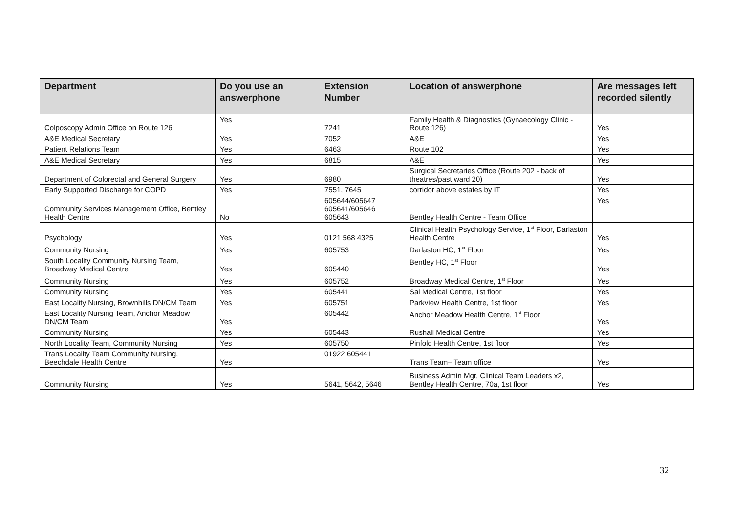| Department | Do you use an answerphone | Extension Number | Location of answerphone | Are messages left recorded silently |
| --- | --- | --- | --- | --- |
| Colposcopy Admin Office on Route 126 | Yes | 7241 | Family Health & Diagnostics (Gynaecology Clinic - Route 126) | Yes |
| A&E Medical Secretary | Yes | 7052 | A&E | Yes |
| Patient Relations Team | Yes | 6463 | Route 102 | Yes |
| A&E Medical Secretary | Yes | 6815 | A&E | Yes |
| Department of Colorectal and General Surgery | Yes | 6980 | Surgical Secretaries Office (Route 202 - back of theatres/past ward 20) | Yes |
| Early Supported Discharge for COPD | Yes | 7551, 7645 | corridor above estates by IT | Yes |
| Community Services Management Office, Bentley Health Centre | No | 605644/605647 605641/605646 605643 | Bentley Health Centre - Team Office | Yes |
| Psychology | Yes | 0121 568 4325 | Clinical Health Psychology Service, 1<sup>st</sup> Floor, Darlaston Health Centre | Yes |
| Community Nursing | Yes | 605753 | Darlaston HC, 1<sup>st</sup> Floor | Yes |
| South Locality Community Nursing Team, Broadway Medical Centre | Yes | 605440 | Bentley HC, 1<sup>st</sup> Floor | Yes |
| Community Nursing | Yes | 605752 | Broadway Medical Centre, 1<sup>st</sup> Floor | Yes |
| Community Nursing | Yes | 605441 | Sai Medical Centre, 1st floor | Yes |
| East Locality Nursing, Brownhills DN/CM Team | Yes | 605751 | Parkview Health Centre, 1st floor | Yes |
| East Locality Nursing Team, Anchor Meadow DN/CM Team | Yes | 605442 | Anchor Meadow Health Centre, 1<sup>st</sup> Floor | Yes |
| Community Nursing | Yes | 605443 | Rushall Medical Centre | Yes |
| North Locality Team, Community Nursing | Yes | 605750 | Pinfold Health Centre, 1st floor | Yes |
| Trans Locality Team Community Nursing, Beechdale Health Centre | Yes | 01922 605441 | Trans Team– Team office | Yes |
| Community Nursing | Yes | 5641, 5642, 5646 | Business Admin Mgr, Clinical Team Leaders x2, Bentley Health Centre, 70a, 1st floor | Yes |
32